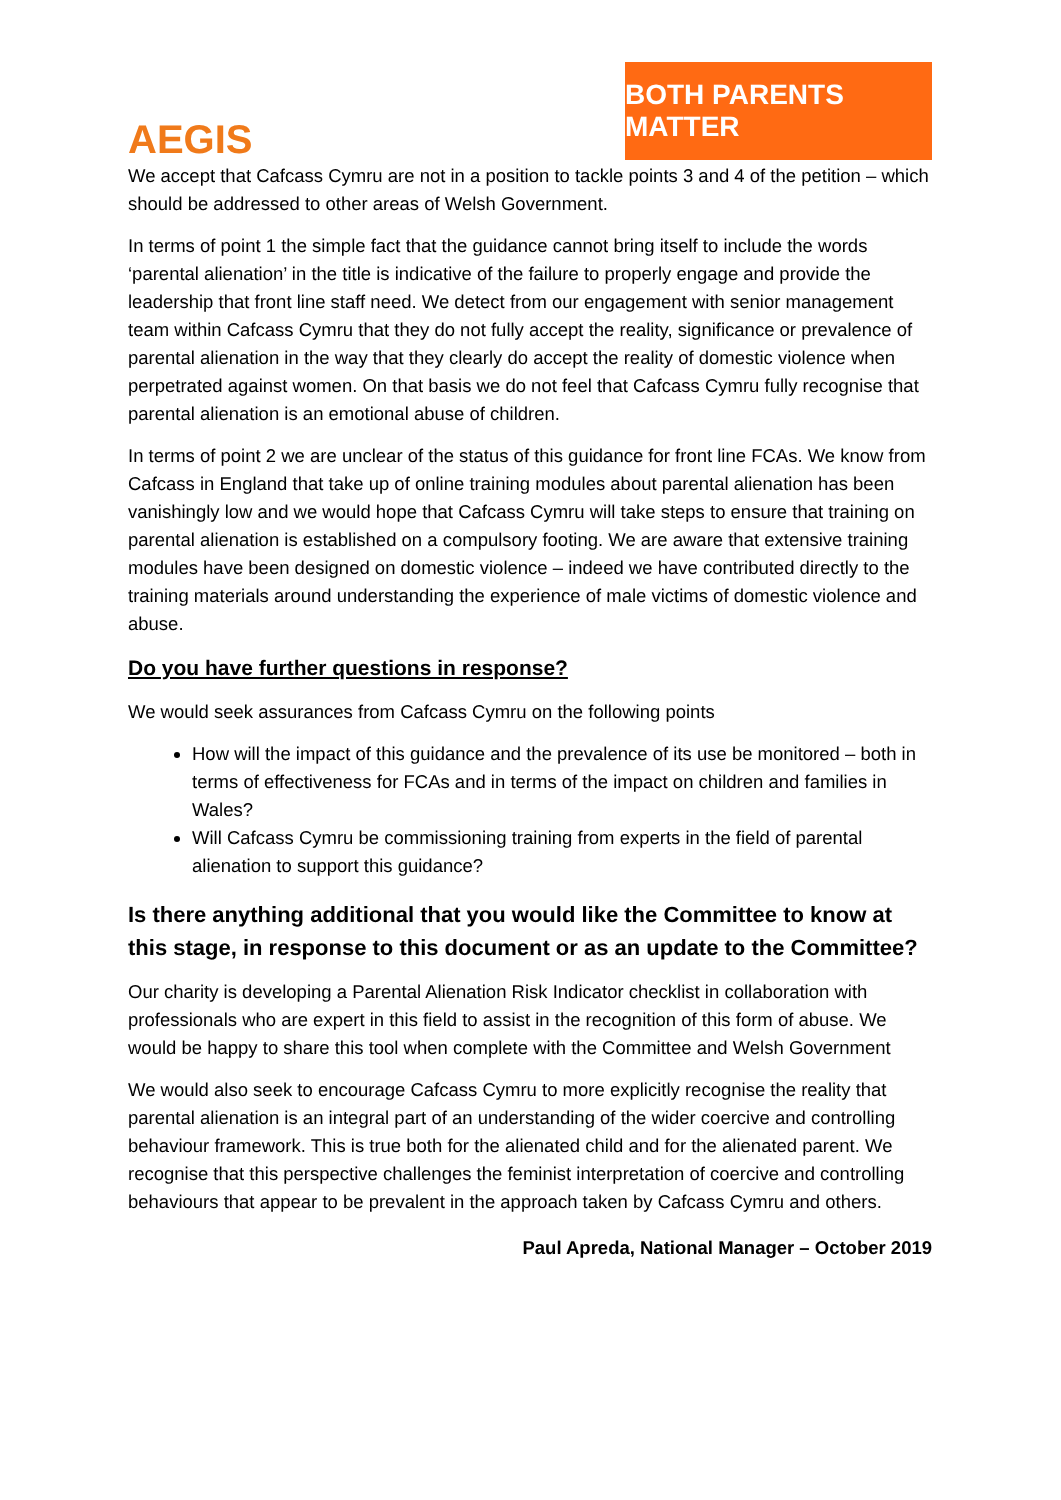AEGIS
BOTH PARENTS MATTER
We accept that Cafcass Cymru are not in a position to tackle points 3 and 4 of the petition – which should be addressed to other areas of Welsh Government.
In terms of point 1 the simple fact that the guidance cannot bring itself to include the words ‘parental alienation’ in the title is indicative of the failure to properly engage and provide the leadership that front line staff need. We detect from our engagement with senior management team within Cafcass Cymru that they do not fully accept the reality, significance or prevalence of parental alienation in the way that they clearly do accept the reality of domestic violence when perpetrated against women. On that basis we do not feel that Cafcass Cymru fully recognise that parental alienation is an emotional abuse of children.
In terms of point 2 we are unclear of the status of this guidance for front line FCAs. We know from Cafcass in England that take up of online training modules about parental alienation has been vanishingly low and we would hope that Cafcass Cymru will take steps to ensure that training on parental alienation is established on a compulsory footing. We are aware that extensive training modules have been designed on domestic violence – indeed we have contributed directly to the training materials around understanding the experience of male victims of domestic violence and abuse.
Do you have further questions in response?
We would seek assurances from Cafcass Cymru on the following points
How will the impact of this guidance and the prevalence of its use be monitored – both in terms of effectiveness for FCAs and in terms of the impact on children and families in Wales?
Will Cafcass Cymru be commissioning training from experts in the field of parental alienation to support this guidance?
Is there anything additional that you would like the Committee to know at this stage, in response to this document or as an update to the Committee?
Our charity is developing a Parental Alienation Risk Indicator checklist in collaboration with professionals who are expert in this field to assist in the recognition of this form of abuse. We would be happy to share this tool when complete with the Committee and Welsh Government
We would also seek to encourage Cafcass Cymru to more explicitly recognise the reality that parental alienation is an integral part of an understanding of the wider coercive and controlling behaviour framework. This is true both for the alienated child and for the alienated parent. We recognise that this perspective challenges the feminist interpretation of coercive and controlling behaviours that appear to be prevalent in the approach taken by Cafcass Cymru and others.
Paul Apreda, National Manager – October 2019